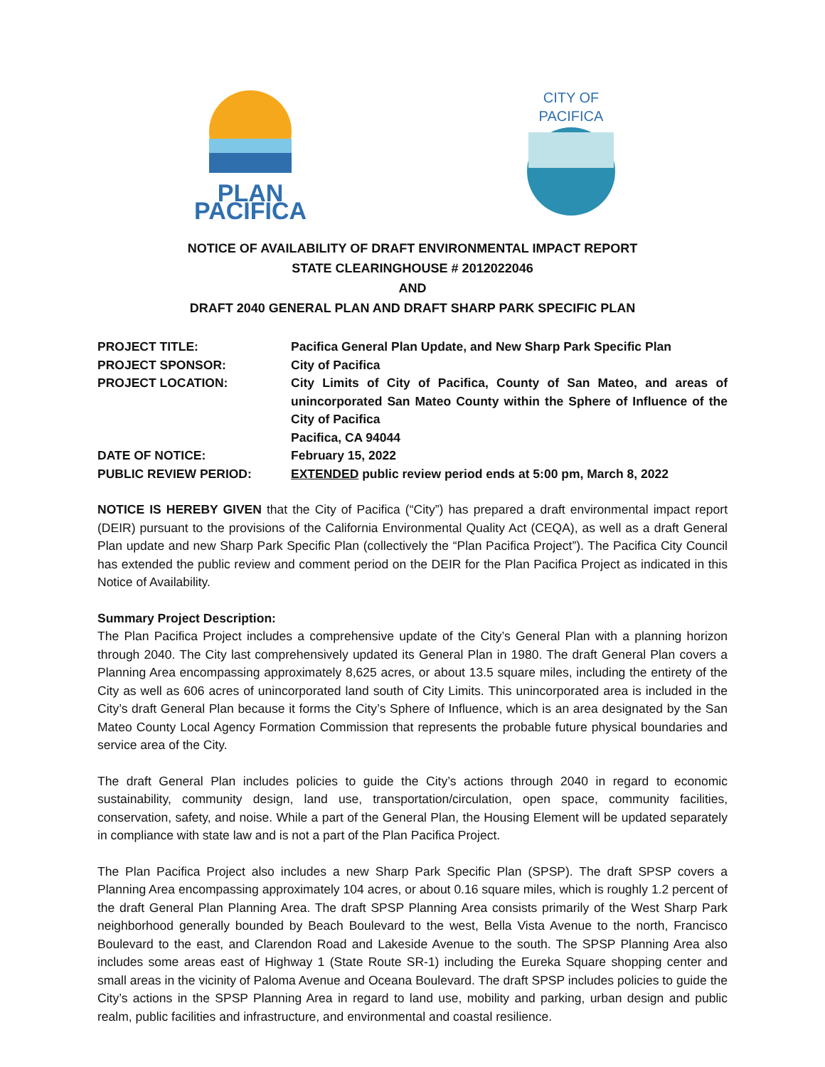PLAN PACIFICA
CITY OF PACIFICA
NOTICE OF AVAILABILITY OF DRAFT ENVIRONMENTAL IMPACT REPORT
STATE CLEARINGHOUSE # 2012022046
AND
DRAFT 2040 GENERAL PLAN AND DRAFT SHARP PARK SPECIFIC PLAN
| PROJECT TITLE: | Pacifica General Plan Update, and New Sharp Park Specific Plan |
| PROJECT SPONSOR: | City of Pacifica |
| PROJECT LOCATION: | City Limits of City of Pacifica, County of San Mateo, and areas of unincorporated San Mateo County within the Sphere of Influence of the City of Pacifica Pacifica, CA 94044 |
| DATE OF NOTICE: | February 15, 2022 |
| PUBLIC REVIEW PERIOD: | EXTENDED public review period ends at 5:00 pm, March 8, 2022 |
NOTICE IS HEREBY GIVEN that the City of Pacifica (“City”) has prepared a draft environmental impact report (DEIR) pursuant to the provisions of the California Environmental Quality Act (CEQA), as well as a draft General Plan update and new Sharp Park Specific Plan (collectively the “Plan Pacifica Project”). The Pacifica City Council has extended the public review and comment period on the DEIR for the Plan Pacifica Project as indicated in this Notice of Availability.
Summary Project Description:
The Plan Pacifica Project includes a comprehensive update of the City’s General Plan with a planning horizon through 2040. The City last comprehensively updated its General Plan in 1980. The draft General Plan covers a Planning Area encompassing approximately 8,625 acres, or about 13.5 square miles, including the entirety of the City as well as 606 acres of unincorporated land south of City Limits. This unincorporated area is included in the City’s draft General Plan because it forms the City’s Sphere of Influence, which is an area designated by the San Mateo County Local Agency Formation Commission that represents the probable future physical boundaries and service area of the City.
The draft General Plan includes policies to guide the City’s actions through 2040 in regard to economic sustainability, community design, land use, transportation/circulation, open space, community facilities, conservation, safety, and noise. While a part of the General Plan, the Housing Element will be updated separately in compliance with state law and is not a part of the Plan Pacifica Project.
The Plan Pacifica Project also includes a new Sharp Park Specific Plan (SPSP). The draft SPSP covers a Planning Area encompassing approximately 104 acres, or about 0.16 square miles, which is roughly 1.2 percent of the draft General Plan Planning Area. The draft SPSP Planning Area consists primarily of the West Sharp Park neighborhood generally bounded by Beach Boulevard to the west, Bella Vista Avenue to the north, Francisco Boulevard to the east, and Clarendon Road and Lakeside Avenue to the south. The SPSP Planning Area also includes some areas east of Highway 1 (State Route SR-1) including the Eureka Square shopping center and small areas in the vicinity of Paloma Avenue and Oceana Boulevard. The draft SPSP includes policies to guide the City’s actions in the SPSP Planning Area in regard to land use, mobility and parking, urban design and public realm, public facilities and infrastructure, and environmental and coastal resilience.